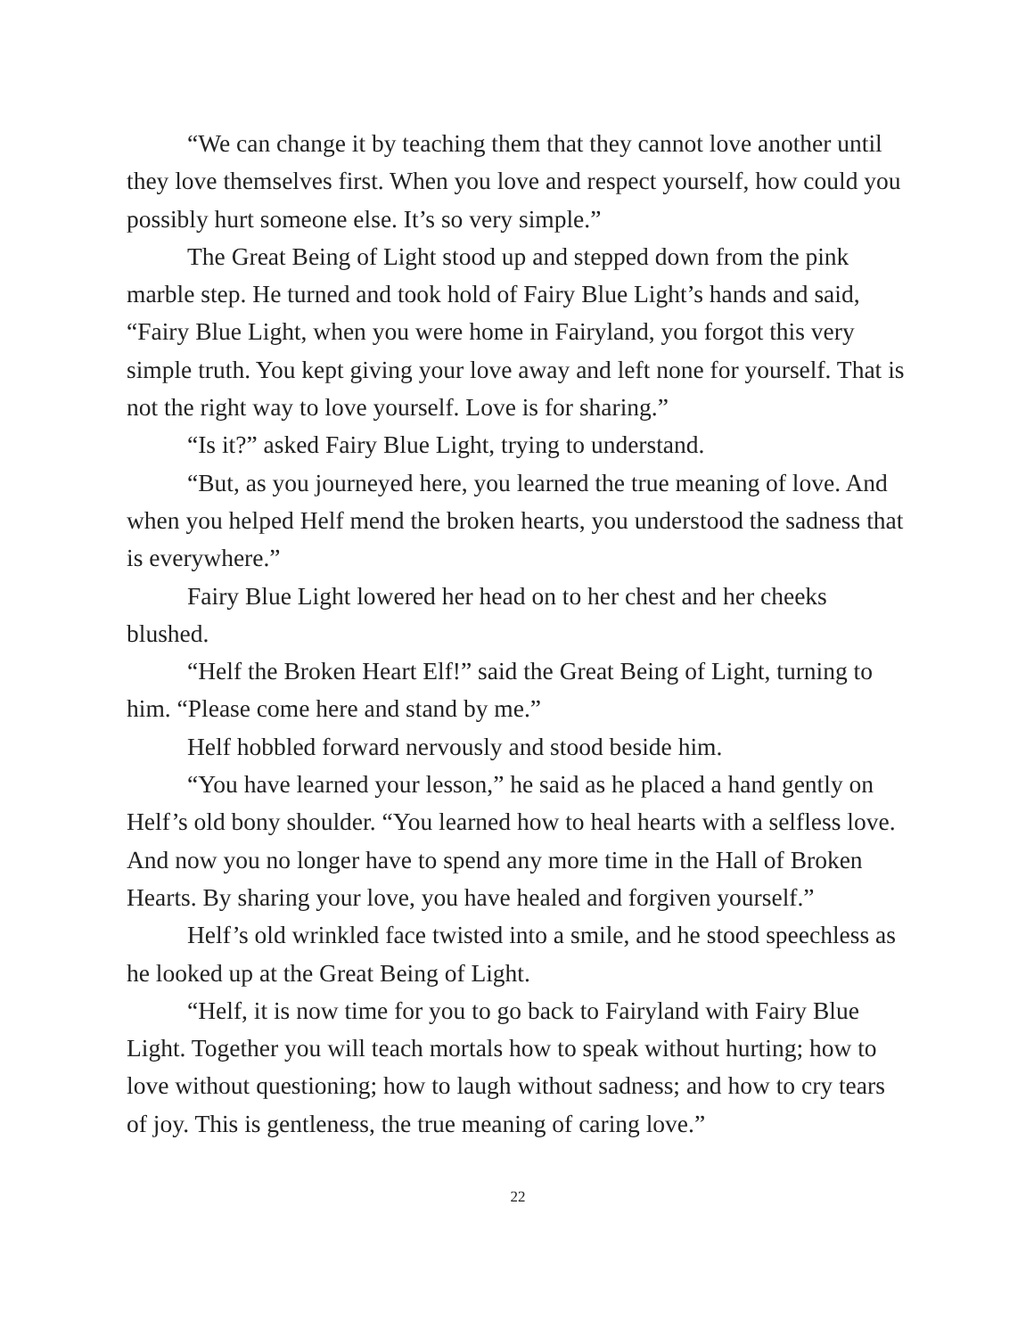“We can change it by teaching them that they cannot love another until they love themselves first. When you love and respect yourself, how could you possibly hurt someone else. It’s so very simple.”
The Great Being of Light stood up and stepped down from the pink marble step. He turned and took hold of Fairy Blue Light’s hands and said, “Fairy Blue Light, when you were home in Fairyland, you forgot this very simple truth. You kept giving your love away and left none for yourself. That is not the right way to love yourself. Love is for sharing.”
“Is it?” asked Fairy Blue Light, trying to understand.
“But, as you journeyed here, you learned the true meaning of love. And when you helped Helf mend the broken hearts, you understood the sadness that is everywhere.”
Fairy Blue Light lowered her head on to her chest and her cheeks blushed.
“Helf the Broken Heart Elf!” said the Great Being of Light, turning to him. “Please come here and stand by me.”
Helf hobbled forward nervously and stood beside him.
“You have learned your lesson,” he said as he placed a hand gently on Helf’s old bony shoulder. “You learned how to heal hearts with a selfless love. And now you no longer have to spend any more time in the Hall of Broken Hearts. By sharing your love, you have healed and forgiven yourself.”
Helf’s old wrinkled face twisted into a smile, and he stood speechless as he looked up at the Great Being of Light.
“Helf, it is now time for you to go back to Fairyland with Fairy Blue Light. Together you will teach mortals how to speak without hurting; how to love without questioning; how to laugh without sadness; and how to cry tears of joy. This is gentleness, the true meaning of caring love.”
22